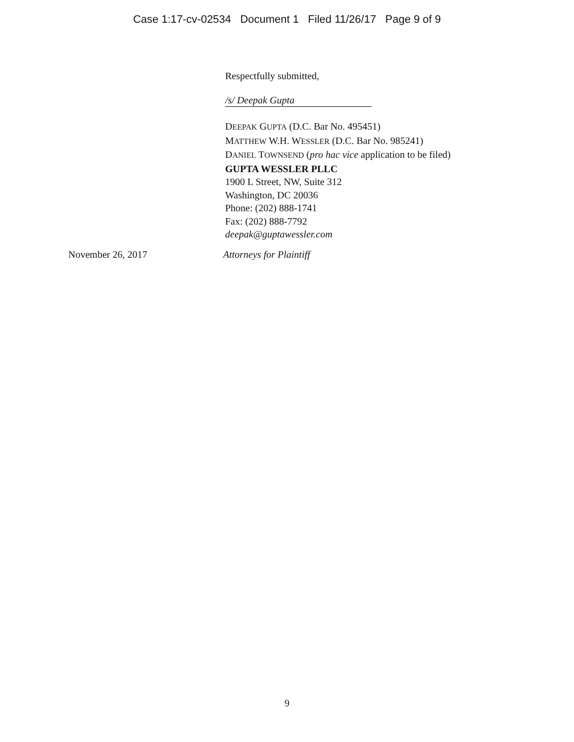Case 1:17-cv-02534 Document 1 Filed 11/26/17 Page 9 of 9
Respectfully submitted,
/s/ Deepak Gupta
DEEPAK GUPTA (D.C. Bar No. 495451)
MATTHEW W.H. WESSLER (D.C. Bar No. 985241)
DANIEL TOWNSEND (pro hac vice application to be filed)
GUPTA WESSLER PLLC
1900 L Street, NW, Suite 312
Washington, DC 20036
Phone: (202) 888-1741
Fax: (202) 888-7792
deepak@guptawessler.com
November 26, 2017 Attorneys for Plaintiff
9